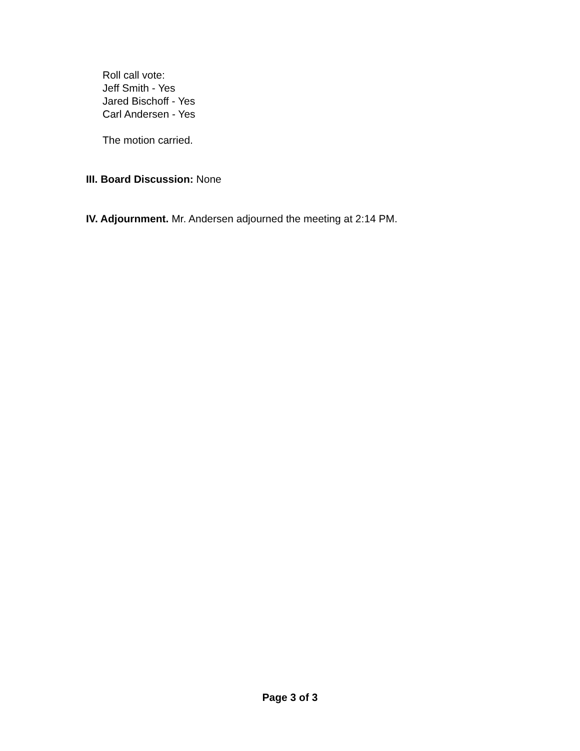Roll call vote:
Jeff Smith - Yes
Jared Bischoff - Yes
Carl Andersen - Yes
The motion carried.
III. Board Discussion: None
IV. Adjournment. Mr. Andersen adjourned the meeting at 2:14 PM.
Page 3 of 3